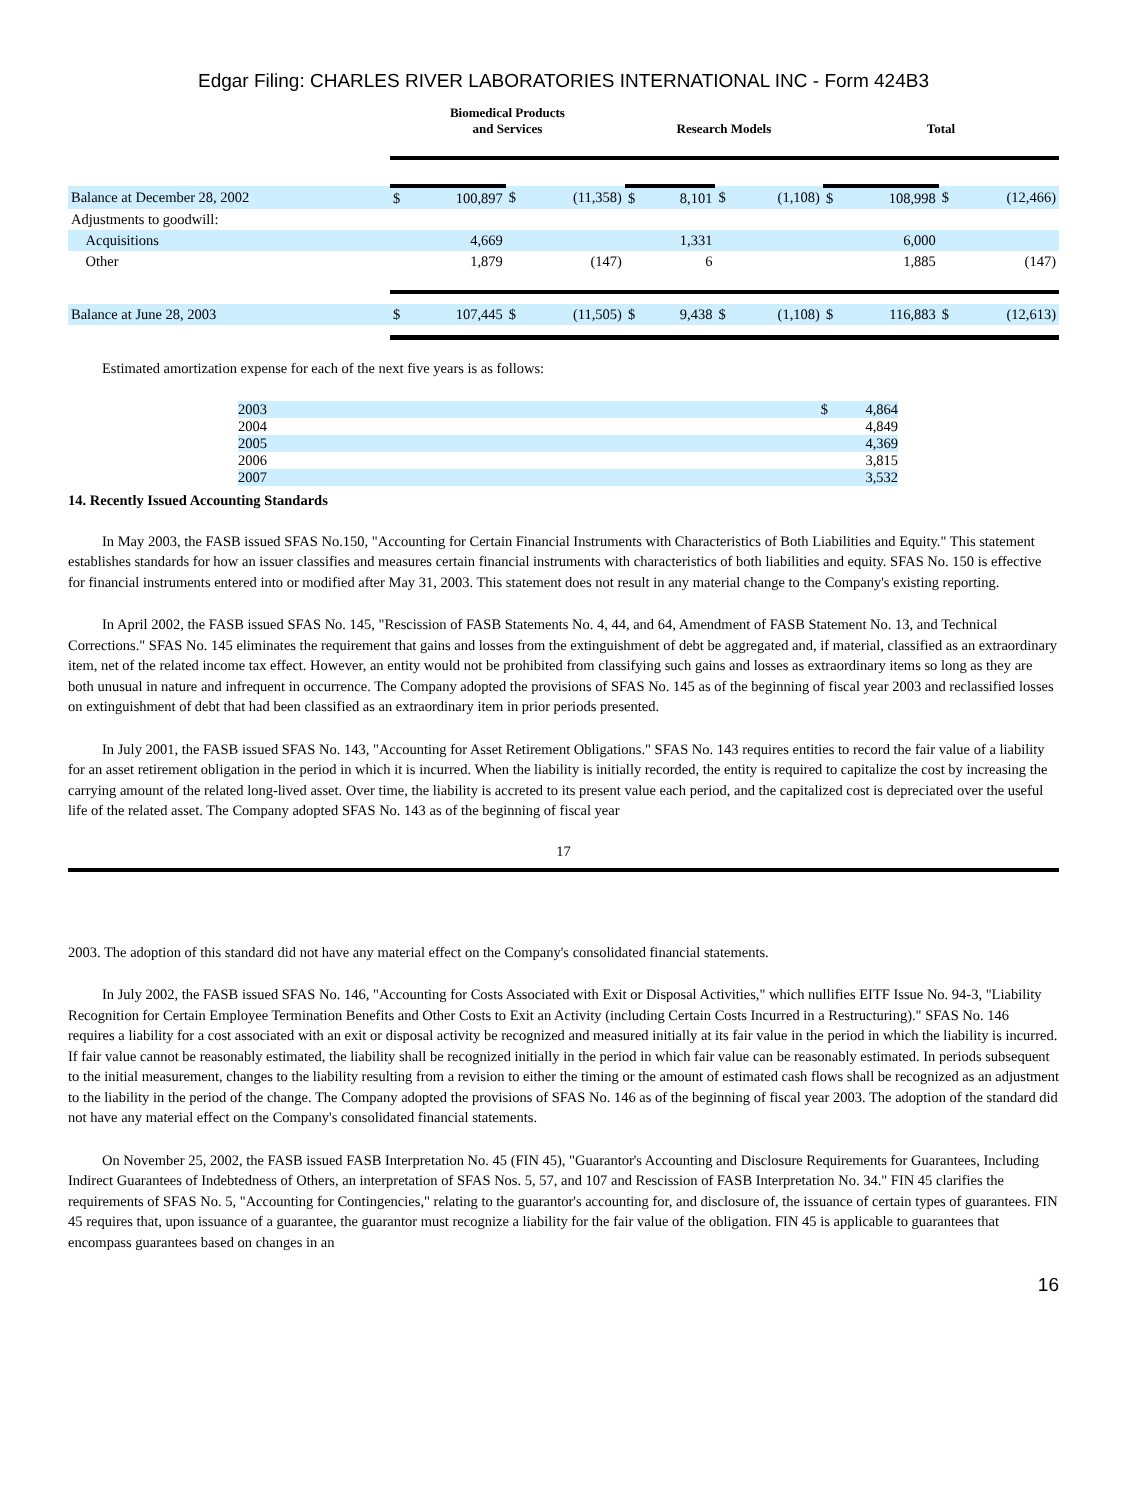Edgar Filing: CHARLES RIVER LABORATORIES INTERNATIONAL INC - Form 424B3
| | Biomedical Products and Services | | | | Research Models | | | | Total | | | |
| --- | --- | --- | --- | --- | --- | --- | --- | --- | --- | --- | --- | --- |
| Balance at December 28, 2002 | $ | 100,897 | $ | (11,358) | $ | 8,101 | $ | (1,108) | $ | 108,998 | $ | (12,466) |
| Adjustments to goodwill: | | | | | | | | | | | | |
| Acquisitions | | 4,669 | | | | 1,331 | | | | 6,000 | | |
| Other | | 1,879 | | (147) | | 6 | | | | 1,885 | | (147) |
| Balance at June 28, 2003 | $ | 107,445 | $ | (11,505) | $ | 9,438 | $ | (1,108) | $ | 116,883 | $ | (12,613) |
Estimated amortization expense for each of the next five years is as follows:
| 2003 | $ | 4,864 |
| 2004 | | 4,849 |
| 2005 | | 4,369 |
| 2006 | | 3,815 |
| 2007 | | 3,532 |
14. Recently Issued Accounting Standards
In May 2003, the FASB issued SFAS No.150, "Accounting for Certain Financial Instruments with Characteristics of Both Liabilities and Equity." This statement establishes standards for how an issuer classifies and measures certain financial instruments with characteristics of both liabilities and equity. SFAS No. 150 is effective for financial instruments entered into or modified after May 31, 2003. This statement does not result in any material change to the Company's existing reporting.
In April 2002, the FASB issued SFAS No. 145, "Rescission of FASB Statements No. 4, 44, and 64, Amendment of FASB Statement No. 13, and Technical Corrections." SFAS No. 145 eliminates the requirement that gains and losses from the extinguishment of debt be aggregated and, if material, classified as an extraordinary item, net of the related income tax effect. However, an entity would not be prohibited from classifying such gains and losses as extraordinary items so long as they are both unusual in nature and infrequent in occurrence. The Company adopted the provisions of SFAS No. 145 as of the beginning of fiscal year 2003 and reclassified losses on extinguishment of debt that had been classified as an extraordinary item in prior periods presented.
In July 2001, the FASB issued SFAS No. 143, "Accounting for Asset Retirement Obligations." SFAS No. 143 requires entities to record the fair value of a liability for an asset retirement obligation in the period in which it is incurred. When the liability is initially recorded, the entity is required to capitalize the cost by increasing the carrying amount of the related long-lived asset. Over time, the liability is accreted to its present value each period, and the capitalized cost is depreciated over the useful life of the related asset. The Company adopted SFAS No. 143 as of the beginning of fiscal year
17
2003. The adoption of this standard did not have any material effect on the Company's consolidated financial statements.
In July 2002, the FASB issued SFAS No. 146, "Accounting for Costs Associated with Exit or Disposal Activities," which nullifies EITF Issue No. 94-3, "Liability Recognition for Certain Employee Termination Benefits and Other Costs to Exit an Activity (including Certain Costs Incurred in a Restructuring)." SFAS No. 146 requires a liability for a cost associated with an exit or disposal activity be recognized and measured initially at its fair value in the period in which the liability is incurred. If fair value cannot be reasonably estimated, the liability shall be recognized initially in the period in which fair value can be reasonably estimated. In periods subsequent to the initial measurement, changes to the liability resulting from a revision to either the timing or the amount of estimated cash flows shall be recognized as an adjustment to the liability in the period of the change. The Company adopted the provisions of SFAS No. 146 as of the beginning of fiscal year 2003. The adoption of the standard did not have any material effect on the Company's consolidated financial statements.
On November 25, 2002, the FASB issued FASB Interpretation No. 45 (FIN 45), "Guarantor's Accounting and Disclosure Requirements for Guarantees, Including Indirect Guarantees of Indebtedness of Others, an interpretation of SFAS Nos. 5, 57, and 107 and Rescission of FASB Interpretation No. 34." FIN 45 clarifies the requirements of SFAS No. 5, "Accounting for Contingencies," relating to the guarantor's accounting for, and disclosure of, the issuance of certain types of guarantees. FIN 45 requires that, upon issuance of a guarantee, the guarantor must recognize a liability for the fair value of the obligation. FIN 45 is applicable to guarantees that encompass guarantees based on changes in an
16